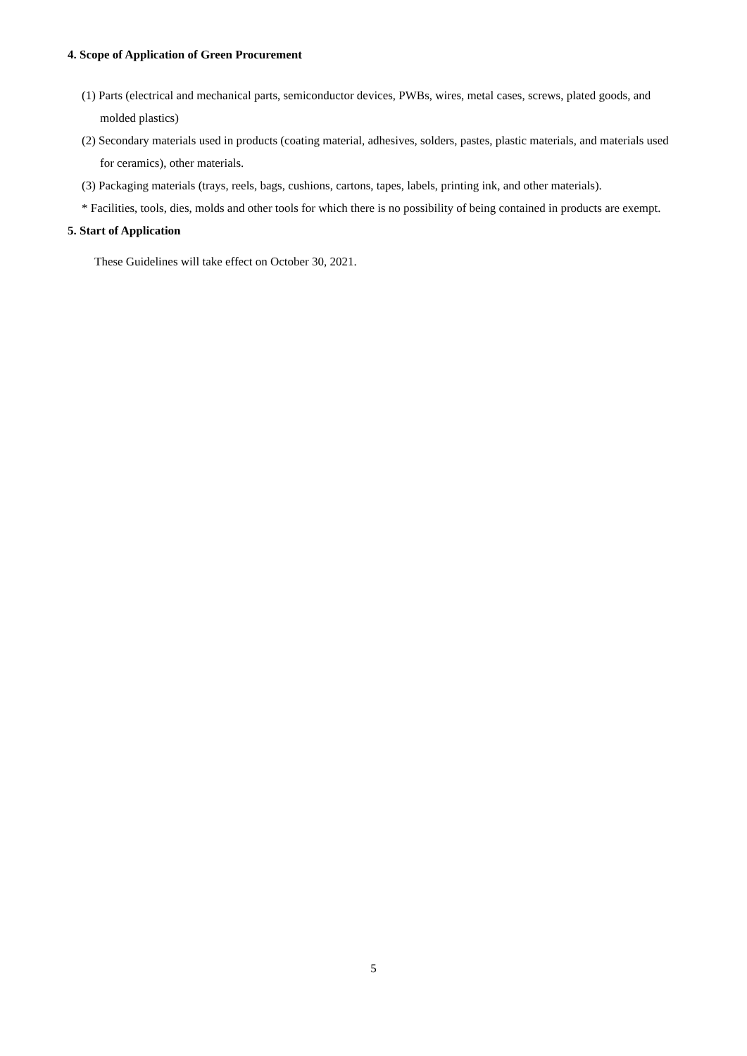4. Scope of Application of Green Procurement
(1) Parts (electrical and mechanical parts, semiconductor devices, PWBs, wires, metal cases, screws, plated goods, and molded plastics)
(2) Secondary materials used in products (coating material, adhesives, solders, pastes, plastic materials, and materials used for ceramics), other materials.
(3) Packaging materials (trays, reels, bags, cushions, cartons, tapes, labels, printing ink, and other materials).
* Facilities, tools, dies, molds and other tools for which there is no possibility of being contained in products are exempt.
5. Start of Application
These Guidelines will take effect on October 30, 2021.
5